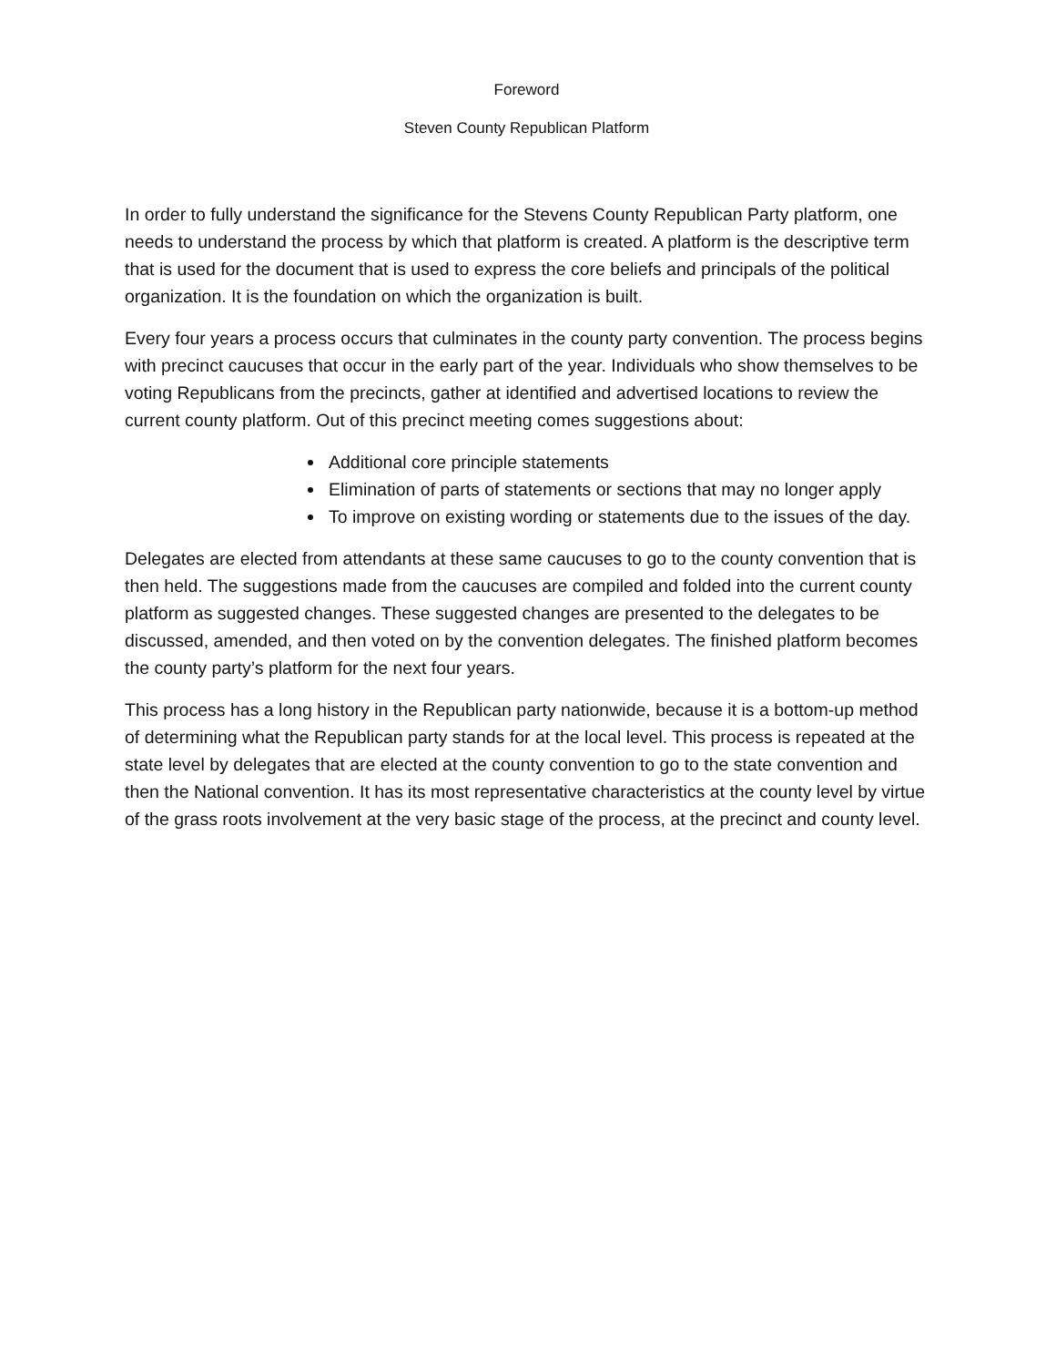Foreword
Steven County Republican Platform
In order to fully understand the significance for the Stevens County Republican Party platform, one needs to understand the process by which that platform is created. A platform is the descriptive term that is used for the document that is used to express the core beliefs and principals of the political organization. It is the foundation on which the organization is built.
Every four years a process occurs that culminates in the county party convention. The process begins with precinct caucuses that occur in the early part of the year. Individuals who show themselves to be voting Republicans from the precincts, gather at identified and advertised locations to review the current county platform. Out of this precinct meeting comes suggestions about:
Additional core principle statements
Elimination of parts of statements or sections that may no longer apply
To improve on existing wording or statements due to the issues of the day.
Delegates are elected from attendants at these same caucuses to go to the county convention that is then held. The suggestions made from the caucuses are compiled and folded into the current county platform as suggested changes. These suggested changes are presented to the delegates to be discussed, amended, and then voted on by the convention delegates. The finished platform becomes the county party’s platform for the next four years.
This process has a long history in the Republican party nationwide, because it is a bottom-up method of determining what the Republican party stands for at the local level. This process is repeated at the state level by delegates that are elected at the county convention to go to the state convention and then the National convention. It has its most representative characteristics at the county level by virtue of the grass roots involvement at the very basic stage of the process, at the precinct and county level.